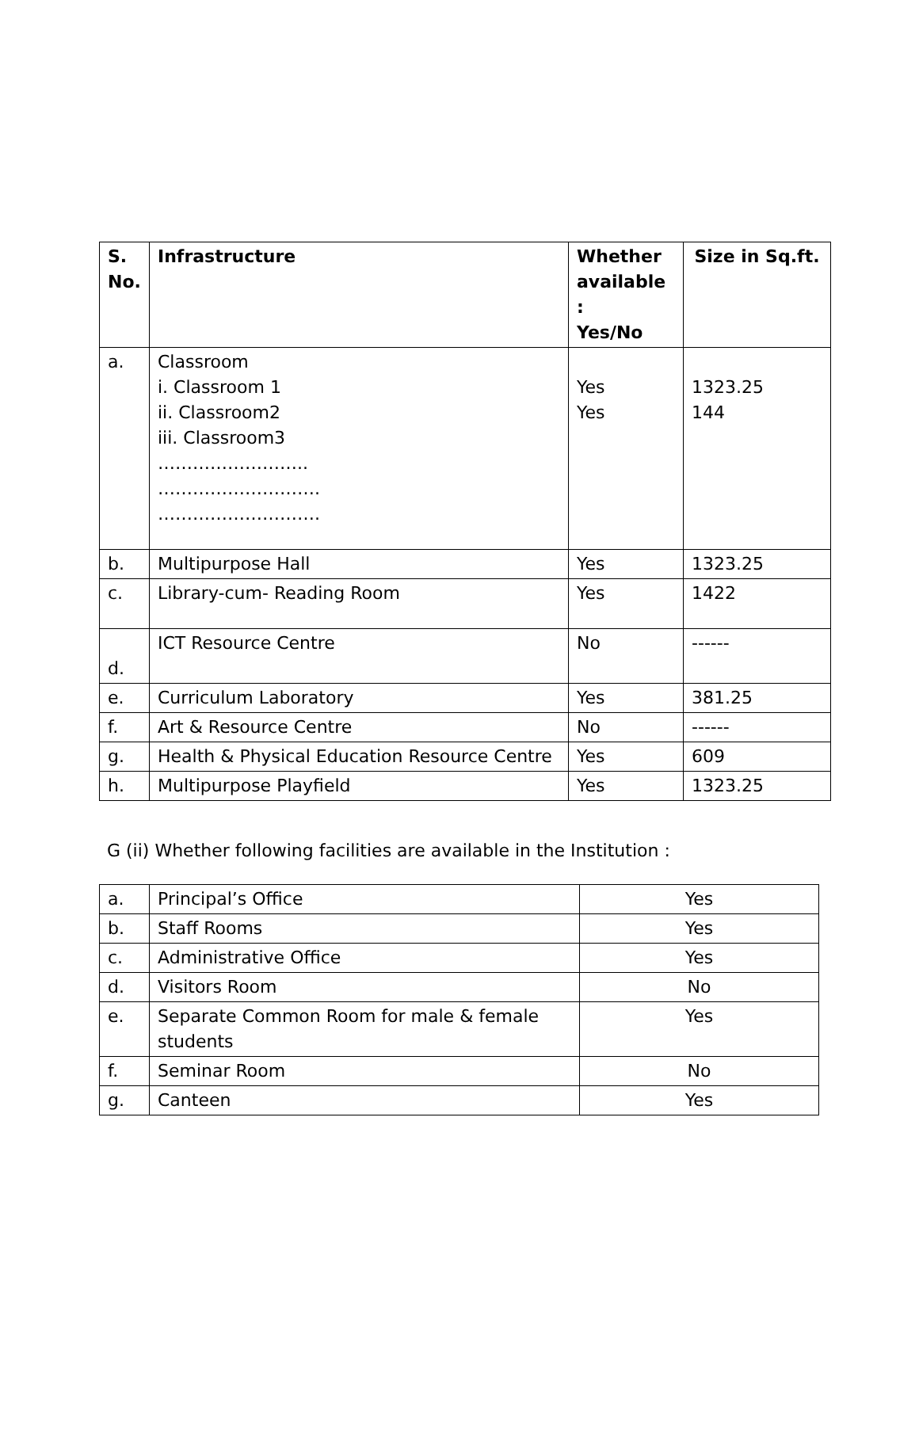| S. No. | Infrastructure | Whether available : Yes/No | Size in Sq.ft. |
| --- | --- | --- | --- |
| a. | Classroom i. Classroom 1 ii. Classroom2 iii. Classroom3 …………………….. ………………………. ………………………. | Yes Yes | 1323.25 144 |
| b. | Multipurpose Hall | Yes | 1323.25 |
| c. | Library-cum- Reading Room | Yes | 1422 |
| d. | ICT Resource Centre | No | ------ |
| e. | Curriculum Laboratory | Yes | 381.25 |
| f. | Art & Resource Centre | No | ------ |
| g. | Health & Physical Education Resource Centre | Yes | 609 |
| h. | Multipurpose Playfield | Yes | 1323.25 |
G (ii) Whether following facilities are available in the Institution :
| a. | Principal’s Office | Yes |
| b. | Staff Rooms | Yes |
| c. | Administrative Office | Yes |
| d. | Visitors Room | No |
| e. | Separate Common Room for male & female students | Yes |
| f. | Seminar Room | No |
| g. | Canteen | Yes |